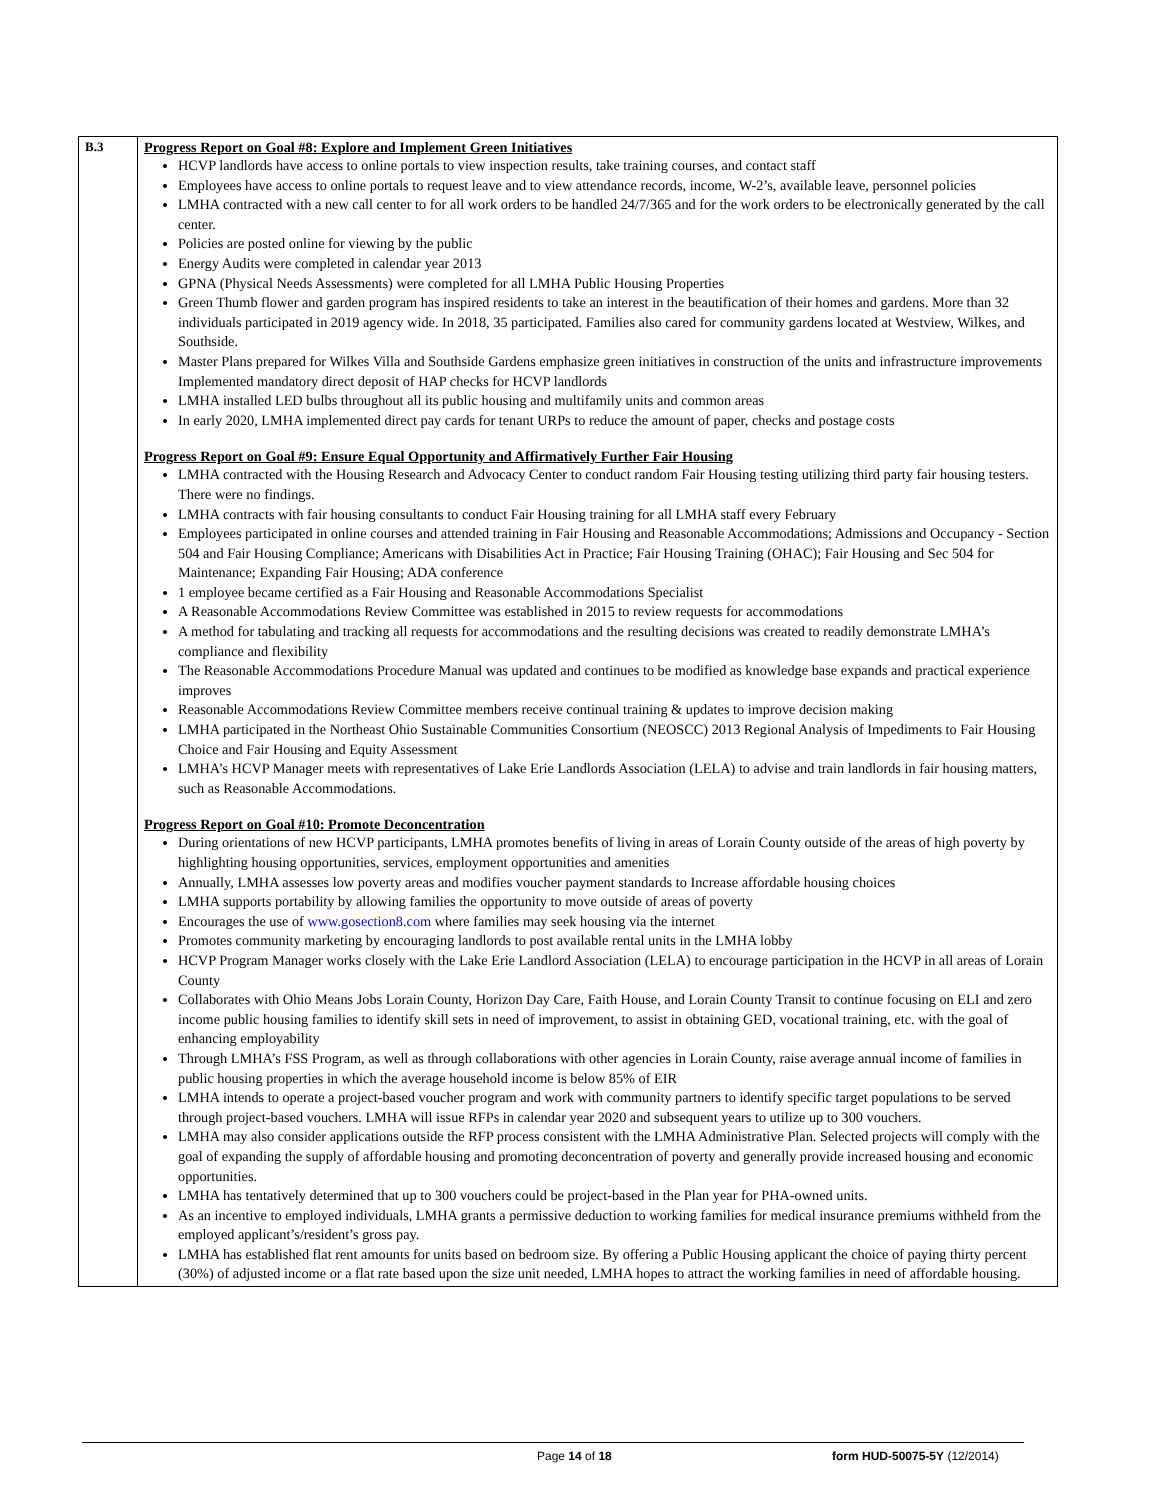| B.3 | Progress Report on Goal #8: Explore and Implement Green Initiatives HCVP landlords have access to online portals to view inspection results, take training courses, and contact staff Employees have access to online portals to request leave and to view attendance records, income, W-2’s, available leave, personnel policies LMHA contracted with a new call center to for all work orders to be handled 24/7/365 and for the work orders to be electronically generated by the call center. Policies are posted online for viewing by the public Energy Audits were completed in calendar year 2013 GPNA (Physical Needs Assessments) were completed for all LMHA Public Housing Properties Green Thumb flower and garden program has inspired residents to take an interest in the beautification of their homes and gardens. More than 32 individuals participated in 2019 agency wide. In 2018, 35 participated. Families also cared for community gardens located at Westview, Wilkes, and Southside. Master Plans prepared for Wilkes Villa and Southside Gardens emphasize green initiatives in construction of the units and infrastructure improvements Implemented mandatory direct deposit of HAP checks for HCVP landlords LMHA installed LED bulbs throughout all its public housing and multifamily units and common areas In early 2020, LMHA implemented direct pay cards for tenant URPs to reduce the amount of paper, checks and postage costs Progress Report on Goal #9: Ensure Equal Opportunity and Affirmatively Further Fair Housing LMHA contracted with the Housing Research and Advocacy Center to conduct random Fair Housing testing utilizing third party fair housing testers. There were no findings. LMHA contracts with fair housing consultants to conduct Fair Housing training for all LMHA staff every February Employees participated in online courses and attended training in Fair Housing and Reasonable Accommodations; Admissions and Occupancy - Section 504 and Fair Housing Compliance; Americans with Disabilities Act in Practice; Fair Housing Training (OHAC); Fair Housing and Sec 504 for Maintenance; Expanding Fair Housing; ADA conference 1 employee became certified as a Fair Housing and Reasonable Accommodations Specialist A Reasonable Accommodations Review Committee was established in 2015 to review requests for accommodations A method for tabulating and tracking all requests for accommodations and the resulting decisions was created to readily demonstrate LMHA’s compliance and flexibility The Reasonable Accommodations Procedure Manual was updated and continues to be modified as knowledge base expands and practical experience improves Reasonable Accommodations Review Committee members receive continual training & updates to improve decision making LMHA participated in the Northeast Ohio Sustainable Communities Consortium (NEOSCC) 2013 Regional Analysis of Impediments to Fair Housing Choice and Fair Housing and Equity Assessment LMHA’s HCVP Manager meets with representatives of Lake Erie Landlords Association (LELA) to advise and train landlords in fair housing matters, such as Reasonable Accommodations. Progress Report on Goal #10: Promote Deconcentration During orientations of new HCVP participants, LMHA promotes benefits of living in areas of Lorain County outside of the areas of high poverty by highlighting housing opportunities, services, employment opportunities and amenities Annually, LMHA assesses low poverty areas and modifies voucher payment standards to Increase affordable housing choices LMHA supports portability by allowing families the opportunity to move outside of areas of poverty Encourages the use of www.gosection8.com where families may seek housing via the internet Promotes community marketing by encouraging landlords to post available rental units in the LMHA lobby HCVP Program Manager works closely with the Lake Erie Landlord Association (LELA) to encourage participation in the HCVP in all areas of Lorain County Collaborates with Ohio Means Jobs Lorain County, Horizon Day Care, Faith House, and Lorain County Transit to continue focusing on ELI and zero income public housing families to identify skill sets in need of improvement, to assist in obtaining GED, vocational training, etc. with the goal of enhancing employability Through LMHA’s FSS Program, as well as through collaborations with other agencies in Lorain County, raise average annual income of families in public housing properties in which the average household income is below 85% of EIR LMHA intends to operate a project-based voucher program and work with community partners to identify specific target populations to be served through project-based vouchers. LMHA will issue RFPs in calendar year 2020 and subsequent years to utilize up to 300 vouchers. LMHA may also consider applications outside the RFP process consistent with the LMHA Administrative Plan. Selected projects will comply with the goal of expanding the supply of affordable housing and promoting deconcentration of poverty and generally provide increased housing and economic opportunities. LMHA has tentatively determined that up to 300 vouchers could be project-based in the Plan year for PHA-owned units. As an incentive to employed individuals, LMHA grants a permissive deduction to working families for medical insurance premiums withheld from the employed applicant’s/resident’s gross pay. LMHA has established flat rent amounts for units based on bedroom size. By offering a Public Housing applicant the choice of paying thirty percent (30%) of adjusted income or a flat rate based upon the size unit needed, LMHA hopes to attract the working families in need of affordable housing. |
Page 14 of 18 form HUD-50075-5Y (12/2014)